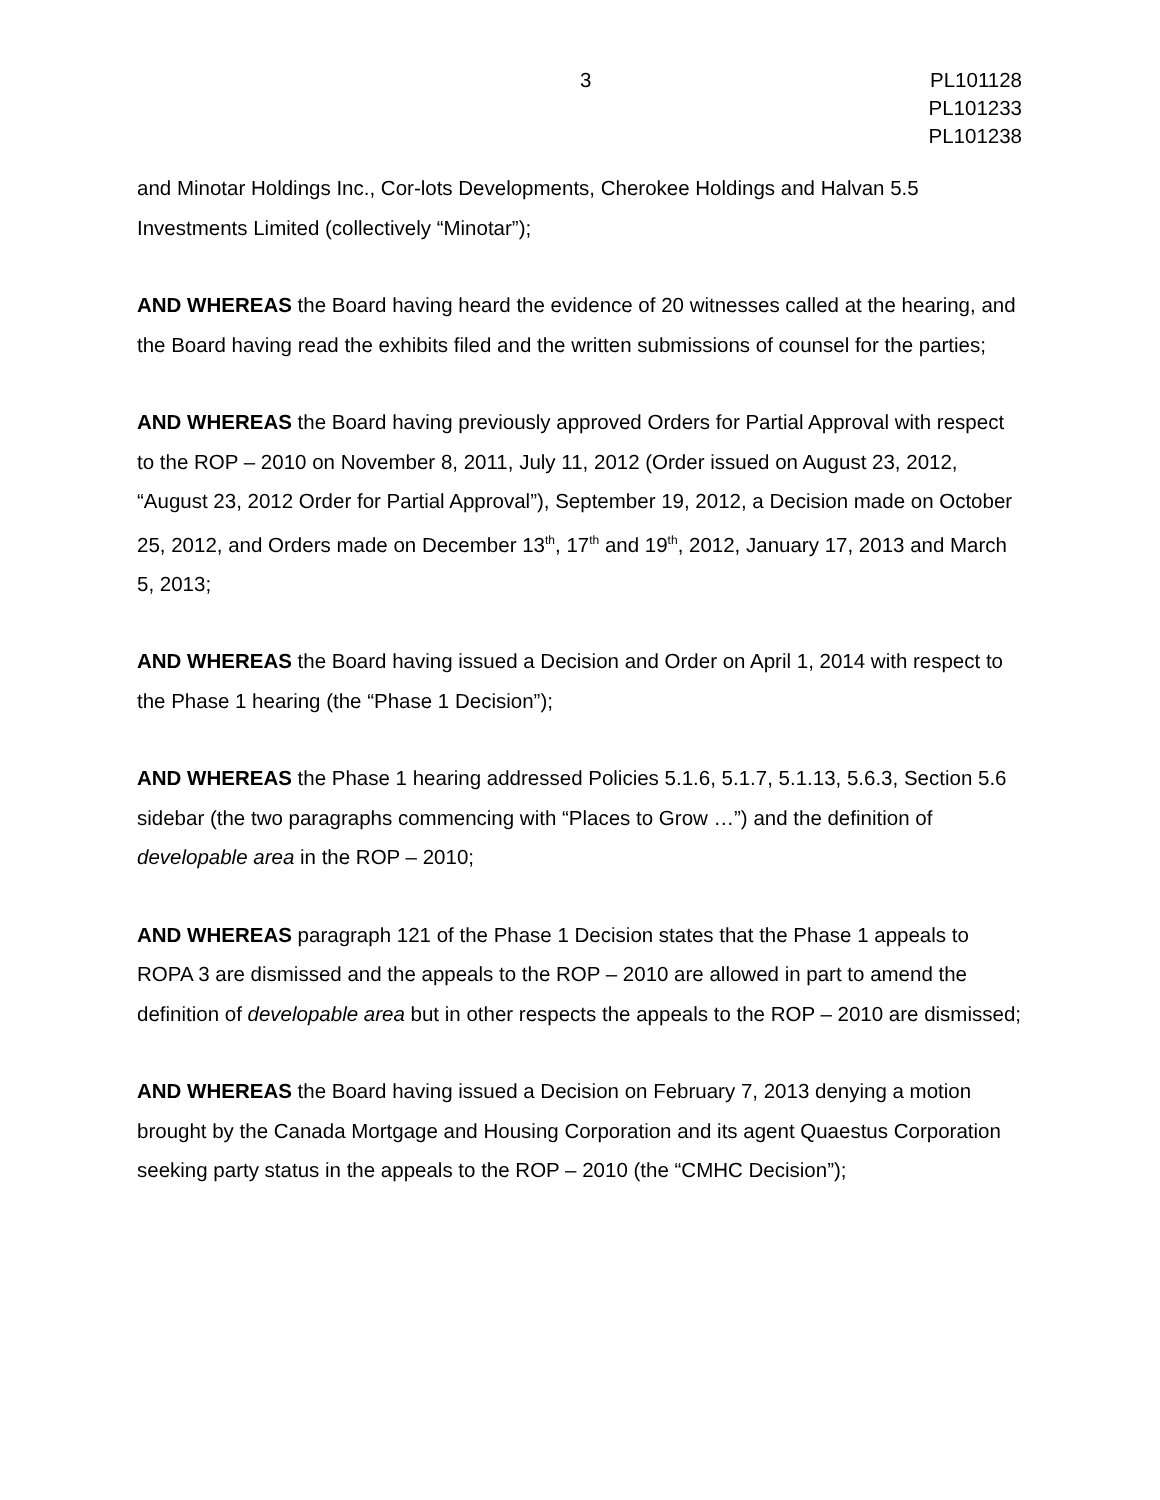3 PL101128
PL101233
PL101238
and Minotar Holdings Inc., Cor-lots Developments, Cherokee Holdings and Halvan 5.5 Investments Limited (collectively “Minotar”);
AND WHEREAS the Board having heard the evidence of 20 witnesses called at the hearing, and the Board having read the exhibits filed and the written submissions of counsel for the parties;
AND WHEREAS the Board having previously approved Orders for Partial Approval with respect to the ROP – 2010 on November 8, 2011, July 11, 2012 (Order issued on August 23, 2012, “August 23, 2012 Order for Partial Approval”), September 19, 2012, a Decision made on October 25, 2012, and Orders made on December 13<sup>th</sup>, 17<sup>th</sup> and 19<sup>th</sup>, 2012, January 17, 2013 and March 5, 2013;
AND WHEREAS the Board having issued a Decision and Order on April 1, 2014 with respect to the Phase 1 hearing (the “Phase 1 Decision”);
AND WHEREAS the Phase 1 hearing addressed Policies 5.1.6, 5.1.7, 5.1.13, 5.6.3, Section 5.6 sidebar (the two paragraphs commencing with “Places to Grow …”) and the definition of developable area in the ROP – 2010;
AND WHEREAS paragraph 121 of the Phase 1 Decision states that the Phase 1 appeals to ROPA 3 are dismissed and the appeals to the ROP – 2010 are allowed in part to amend the definition of developable area but in other respects the appeals to the ROP – 2010 are dismissed;
AND WHEREAS the Board having issued a Decision on February 7, 2013 denying a motion brought by the Canada Mortgage and Housing Corporation and its agent Quaestus Corporation seeking party status in the appeals to the ROP – 2010 (the “CMHC Decision”);